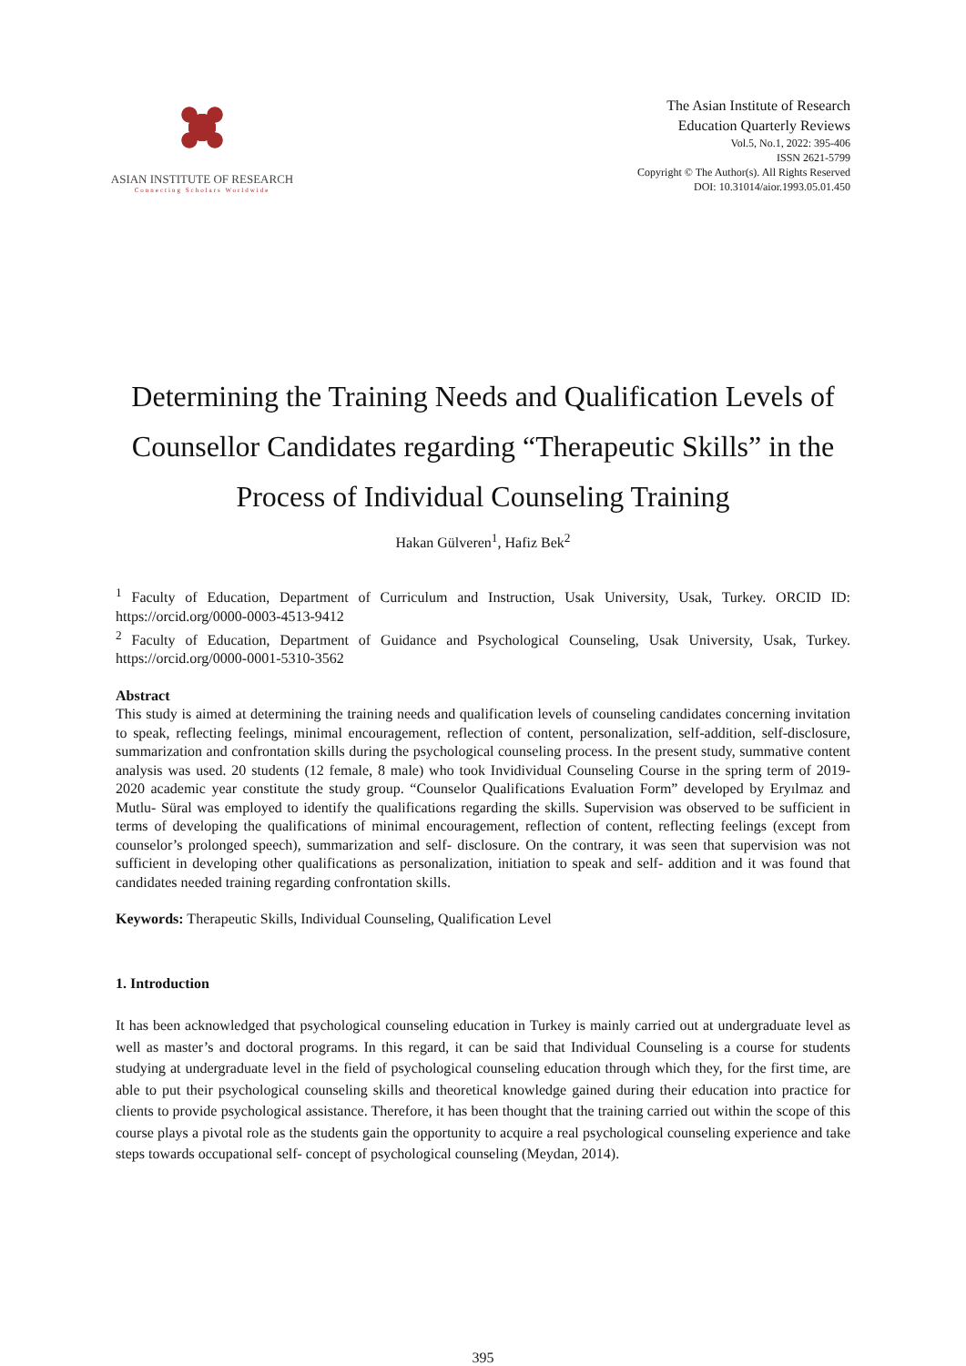ASIAN INSTITUTE OF RESEARCH
Connecting Scholars Worldwide
The Asian Institute of Research
Education Quarterly Reviews
Vol.5, No.1, 2022: 395-406
ISSN 2621-5799
Copyright © The Author(s). All Rights Reserved
DOI: 10.31014/aior.1993.05.01.450
Determining the Training Needs and Qualification Levels of Counsellor Candidates regarding “Therapeutic Skills” in the Process of Individual Counseling Training
Hakan Gülveren<sup>1</sup>, Hafiz Bek<sup>2</sup>
<sup>1</sup> Faculty of Education, Department of Curriculum and Instruction, Usak University, Usak, Turkey. ORCID ID: https://orcid.org/0000-0003-4513-9412
<sup>2</sup> Faculty of Education, Department of Guidance and Psychological Counseling, Usak University, Usak, Turkey. https://orcid.org/0000-0001-5310-3562
Abstract
This study is aimed at determining the training needs and qualification levels of counseling candidates concerning invitation to speak, reflecting feelings, minimal encouragement, reflection of content, personalization, self-addition, self-disclosure, summarization and confrontation skills during the psychological counseling process. In the present study, summative content analysis was used. 20 students (12 female, 8 male) who took Invidividual Counseling Course in the spring term of 2019- 2020 academic year constitute the study group. “Counselor Qualifications Evaluation Form” developed by Eryılmaz and Mutlu- Süral was employed to identify the qualifications regarding the skills. Supervision was observed to be sufficient in terms of developing the qualifications of minimal encouragement, reflection of content, reflecting feelings (except from counselor’s prolonged speech), summarization and self- disclosure. On the contrary, it was seen that supervision was not sufficient in developing other qualifications as personalization, initiation to speak and self- addition and it was found that candidates needed training regarding confrontation skills.
Keywords: Therapeutic Skills, Individual Counseling, Qualification Level
1. Introduction
It has been acknowledged that psychological counseling education in Turkey is mainly carried out at undergraduate level as well as master’s and doctoral programs. In this regard, it can be said that Individual Counseling is a course for students studying at undergraduate level in the field of psychological counseling education through which they, for the first time, are able to put their psychological counseling skills and theoretical knowledge gained during their education into practice for clients to provide psychological assistance. Therefore, it has been thought that the training carried out within the scope of this course plays a pivotal role as the students gain the opportunity to acquire a real psychological counseling experience and take steps towards occupational self- concept of psychological counseling (Meydan, 2014).
395